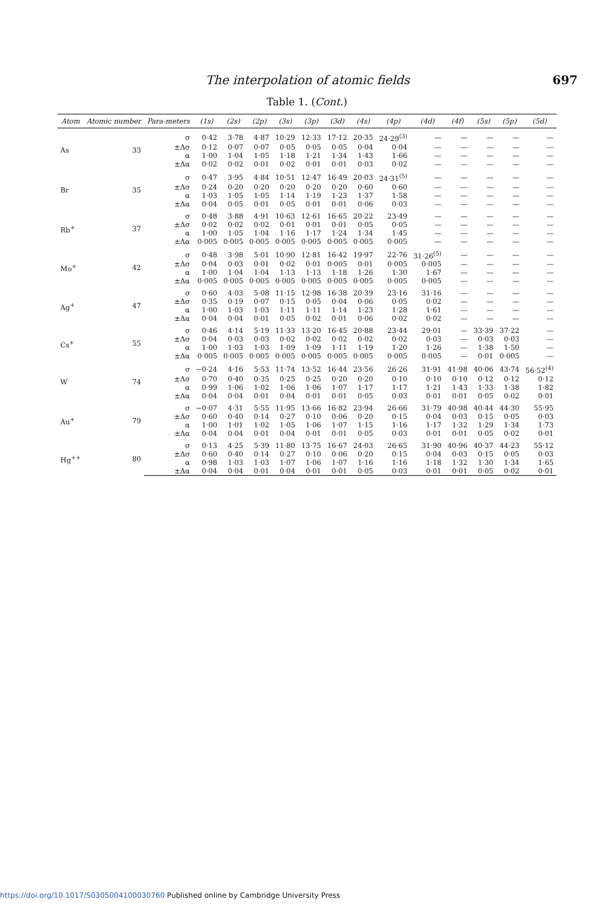The interpolation of atomic fields 697
Table 1. (Cont.)
| Atom | Atomic number | Para-meters | (1s) | (2s) | (2p) | (3s) | (3p) | (3d) | (4s) | (4p) | (4d) | (4f) | (5s) | (5p) | (5d) |
| --- | --- | --- | --- | --- | --- | --- | --- | --- | --- | --- | --- | --- | --- | --- | --- |
| As | 33 | σ | 0·42 | 3·78 | 4·87 | 10·29 | 12·33 | 17·12 | 20·35 | 24·29<sup>(3)</sup> | — | — | — | — | — |
| | | ±Δσ | 0·12 | 0·07 | 0·07 | 0·05 | 0·05 | 0·05 | 0·04 | 0·04 | — | — | — | — | — |
| | | α | 1·00 | 1·04 | 1·05 | 1·18 | 1·21 | 1·34 | 1·43 | 1·66 | — | — | — | — | — |
| | | ±Δα | 0·02 | 0·02 | 0·01 | 0·02 | 0·01 | 0·01 | 0·03 | 0·02 | — | — | — | — | — |
| Br | 35 | σ | 0·47 | 3·95 | 4·84 | 10·51 | 12·47 | 16·49 | 20·03 | 24·31<sup>(5)</sup> | — | — | — | — | — |
| | | ±Δσ | 0·24 | 0·20 | 0·20 | 0·20 | 0·20 | 0·20 | 0·60 | 0·60 | — | — | — | — | — |
| | | α | 1·03 | 1·05 | 1·05 | 1·14 | 1·19 | 1·23 | 1·37 | 1·58 | — | — | — | — | — |
| | | ±Δα | 0·04 | 0·05 | 0·01 | 0·05 | 0·01 | 0·01 | 0·06 | 0·03 | — | — | — | — | — |
| Rb<sup>+</sup> | 37 | σ | 0·48 | 3·88 | 4·91 | 10·63 | 12·61 | 16·65 | 20·22 | 23·49 | — | — | — | — | — |
| | | ±Δσ | 0·02 | 0·02 | 0·02 | 0·01 | 0·01 | 0·01 | 0·05 | 0·05 | — | — | — | — | — |
| | | α | 1·00 | 1·05 | 1·04 | 1·16 | 1·17 | 1·24 | 1·34 | 1·45 | — | — | — | — | — |
| | | ±Δα | 0·005 | 0·005 | 0·005 | 0·005 | 0·005 | 0·005 | 0·005 | 0·005 | — | — | — | — | — |
| Mo<sup>+</sup> | 42 | σ | 0·48 | 3·98 | 5·01 | 10·90 | 12·81 | 16·42 | 19·97 | 22·76 | 31·26<sup>(5)</sup> | — | — | — | — |
| | | ±Δσ | 0·04 | 0·03 | 0·01 | 0·02 | 0·01 | 0·005 | 0·01 | 0·005 | 0·005 | — | — | — | — |
| | | α | 1·00 | 1·04 | 1·04 | 1·13 | 1·13 | 1·18 | 1·26 | 1·30 | 1·67 | — | — | — | — |
| | | ±Δα | 0·005 | 0·005 | 0·005 | 0·005 | 0·005 | 0·005 | 0·005 | 0·005 | 0·005 | — | — | — | — |
| Ag<sup>+</sup> | 47 | σ | 0·60 | 4·03 | 5·08 | 11·15 | 12·98 | 16·38 | 20·39 | 23·16 | 31·16 | — | — | — | — |
| | | ±Δσ | 0·35 | 0·19 | 0·07 | 0·15 | 0·05 | 0·04 | 0·06 | 0·05 | 0·02 | — | — | — | — |
| | | α | 1·00 | 1·03 | 1·03 | 1·11 | 1·11 | 1·14 | 1·23 | 1·28 | 1·61 | — | — | — | — |
| | | ±Δα | 0·04 | 0·04 | 0·01 | 0·05 | 0·02 | 0·01 | 0·06 | 0·02 | 0·02 | — | — | — | — |
| Cs<sup>+</sup> | 55 | σ | 0·46 | 4·14 | 5·19 | 11·33 | 13·20 | 16·45 | 20·88 | 23·44 | 29·01 | — | 33·39 | 37·22 | — |
| | | ±Δσ | 0·04 | 0·03 | 0·03 | 0·02 | 0·02 | 0·02 | 0·02 | 0·02 | 0·03 | — | 0·03 | 0·03 | — |
| | | α | 1·00 | 1·03 | 1·03 | 1·09 | 1·09 | 1·11 | 1·19 | 1·20 | 1·26 | — | 1·38 | 1·50 | — |
| | | ±Δα | 0·005 | 0·005 | 0·005 | 0·005 | 0·005 | 0·005 | 0·005 | 0·005 | 0·005 | — | 0·01 | 0·005 | — |
| W | 74 | σ | −0·24 | 4·16 | 5·53 | 11·74 | 13·52 | 16·44 | 23·56 | 26·26 | 31·91 | 41·98 | 40·06 | 43·74 | 56·52<sup>(4)</sup> |
| | | ±Δσ | 0·70 | 0·40 | 0·35 | 0·25 | 0·25 | 0·20 | 0·20 | 0·10 | 0·10 | 0·10 | 0·12 | 0·12 | 0·12 |
| | | α | 0·99 | 1·06 | 1·02 | 1·06 | 1·06 | 1·07 | 1·17 | 1·17 | 1·21 | 1·43 | 1·33 | 1·38 | 1·82 |
| | | ±Δα | 0·04 | 0·04 | 0·01 | 0·04 | 0·01 | 0·01 | 0·05 | 0·03 | 0·01 | 0·01 | 0·05 | 0·02 | 0·01 |
| Au<sup>+</sup> | 79 | σ | −0·07 | 4·31 | 5·55 | 11·95 | 13·66 | 16·82 | 23·94 | 26·66 | 31·79 | 40·98 | 40·44 | 44·30 | 55·95 |
| | | ±Δσ | 0·60 | 0·40 | 0·14 | 0·27 | 0·10 | 0·06 | 0·20 | 0·15 | 0·04 | 0·03 | 0·15 | 0·05 | 0·03 |
| | | α | 1·00 | 1·01 | 1·02 | 1·05 | 1·06 | 1·07 | 1·15 | 1·16 | 1·17 | 1·32 | 1·29 | 1·34 | 1·73 |
| | | ±Δα | 0·04 | 0·04 | 0·01 | 0·04 | 0·01 | 0·01 | 0·05 | 0·03 | 0·01 | 0·01 | 0·05 | 0·02 | 0·01 |
| Hg<sup>++</sup> | 80 | σ | 0·13 | 4·25 | 5·39 | 11·80 | 13·75 | 16·67 | 24·03 | 26·65 | 31·90 | 40·96 | 40·37 | 44·23 | 55·12 |
| | | ±Δσ | 0·60 | 0·40 | 0·14 | 0·27 | 0·10 | 0·06 | 0·20 | 0·15 | 0·04 | 0·03 | 0·15 | 0·05 | 0·03 |
| | | α | 0·98 | 1·03 | 1·03 | 1·07 | 1·06 | 1·07 | 1·16 | 1·16 | 1·18 | 1·32 | 1·30 | 1·34 | 1·65 |
| | | ±Δα | 0·04 | 0·04 | 0·01 | 0·04 | 0·01 | 0·01 | 0·05 | 0·03 | 0·01 | 0·01 | 0·05 | 0·02 | 0·01 |
https://doi.org/10.1017/S0305004100030760 Published online by Cambridge University Press